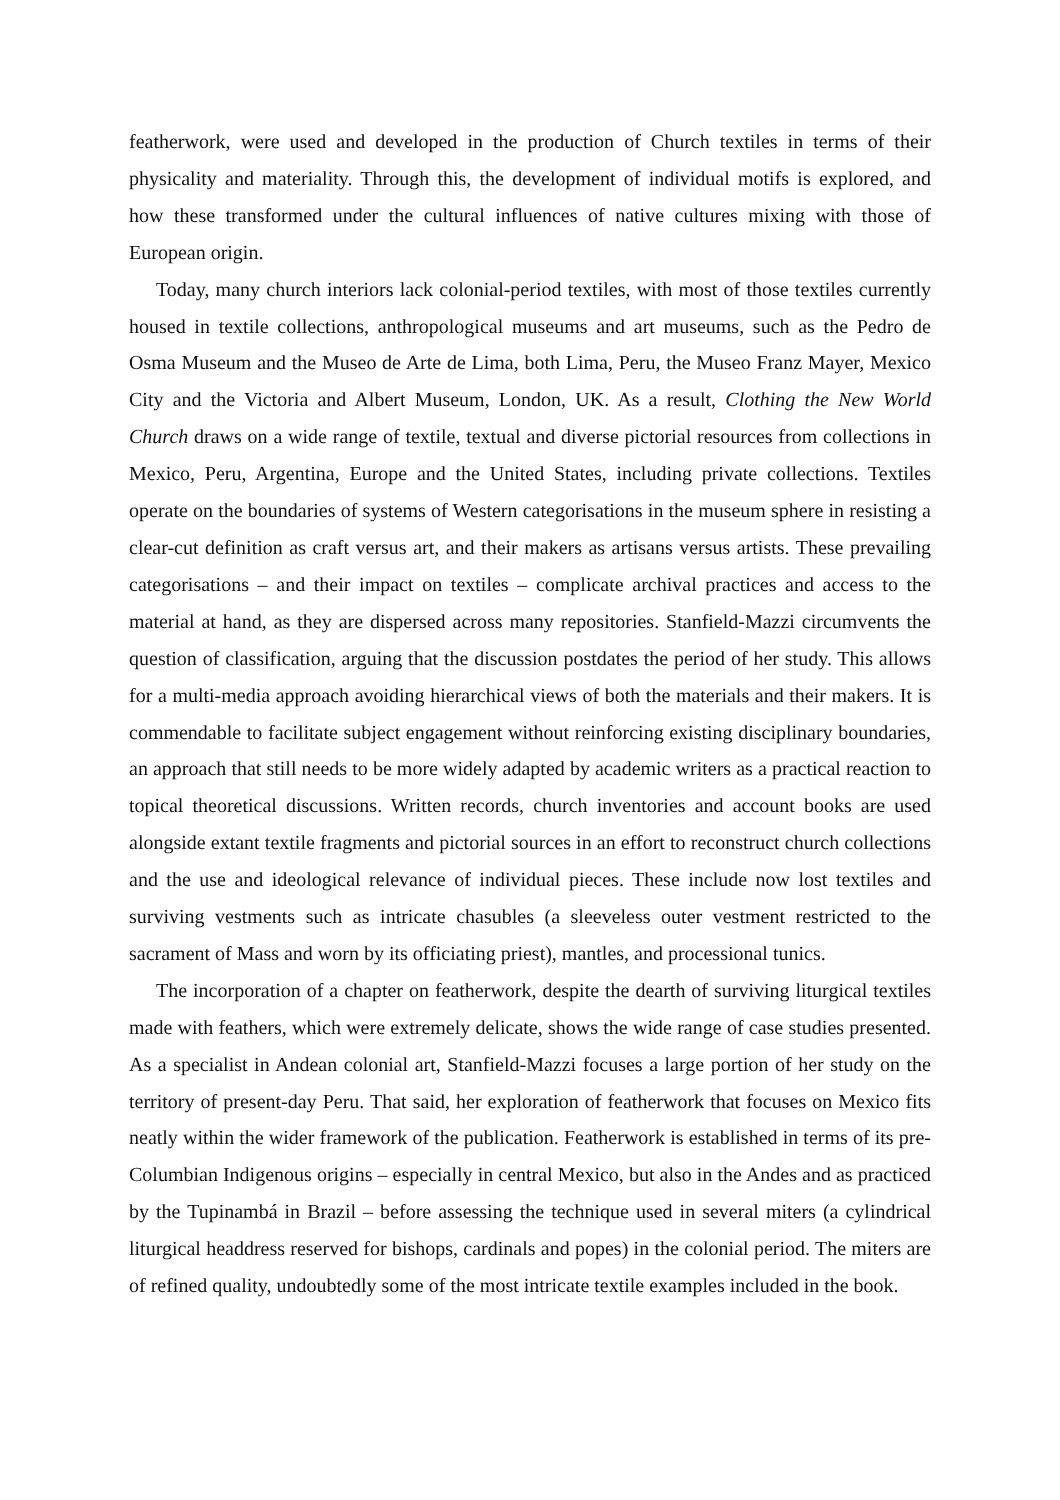featherwork, were used and developed in the production of Church textiles in terms of their physicality and materiality. Through this, the development of individual motifs is explored, and how these transformed under the cultural influences of native cultures mixing with those of European origin.
Today, many church interiors lack colonial-period textiles, with most of those textiles currently housed in textile collections, anthropological museums and art museums, such as the Pedro de Osma Museum and the Museo de Arte de Lima, both Lima, Peru, the Museo Franz Mayer, Mexico City and the Victoria and Albert Museum, London, UK. As a result, Clothing the New World Church draws on a wide range of textile, textual and diverse pictorial resources from collections in Mexico, Peru, Argentina, Europe and the United States, including private collections. Textiles operate on the boundaries of systems of Western categorisations in the museum sphere in resisting a clear-cut definition as craft versus art, and their makers as artisans versus artists. These prevailing categorisations – and their impact on textiles – complicate archival practices and access to the material at hand, as they are dispersed across many repositories. Stanfield-Mazzi circumvents the question of classification, arguing that the discussion postdates the period of her study. This allows for a multi-media approach avoiding hierarchical views of both the materials and their makers. It is commendable to facilitate subject engagement without reinforcing existing disciplinary boundaries, an approach that still needs to be more widely adapted by academic writers as a practical reaction to topical theoretical discussions. Written records, church inventories and account books are used alongside extant textile fragments and pictorial sources in an effort to reconstruct church collections and the use and ideological relevance of individual pieces. These include now lost textiles and surviving vestments such as intricate chasubles (a sleeveless outer vestment restricted to the sacrament of Mass and worn by its officiating priest), mantles, and processional tunics.
The incorporation of a chapter on featherwork, despite the dearth of surviving liturgical textiles made with feathers, which were extremely delicate, shows the wide range of case studies presented. As a specialist in Andean colonial art, Stanfield-Mazzi focuses a large portion of her study on the territory of present-day Peru. That said, her exploration of featherwork that focuses on Mexico fits neatly within the wider framework of the publication. Featherwork is established in terms of its pre-Columbian Indigenous origins – especially in central Mexico, but also in the Andes and as practiced by the Tupinambá in Brazil – before assessing the technique used in several miters (a cylindrical liturgical headdress reserved for bishops, cardinals and popes) in the colonial period. The miters are of refined quality, undoubtedly some of the most intricate textile examples included in the book.